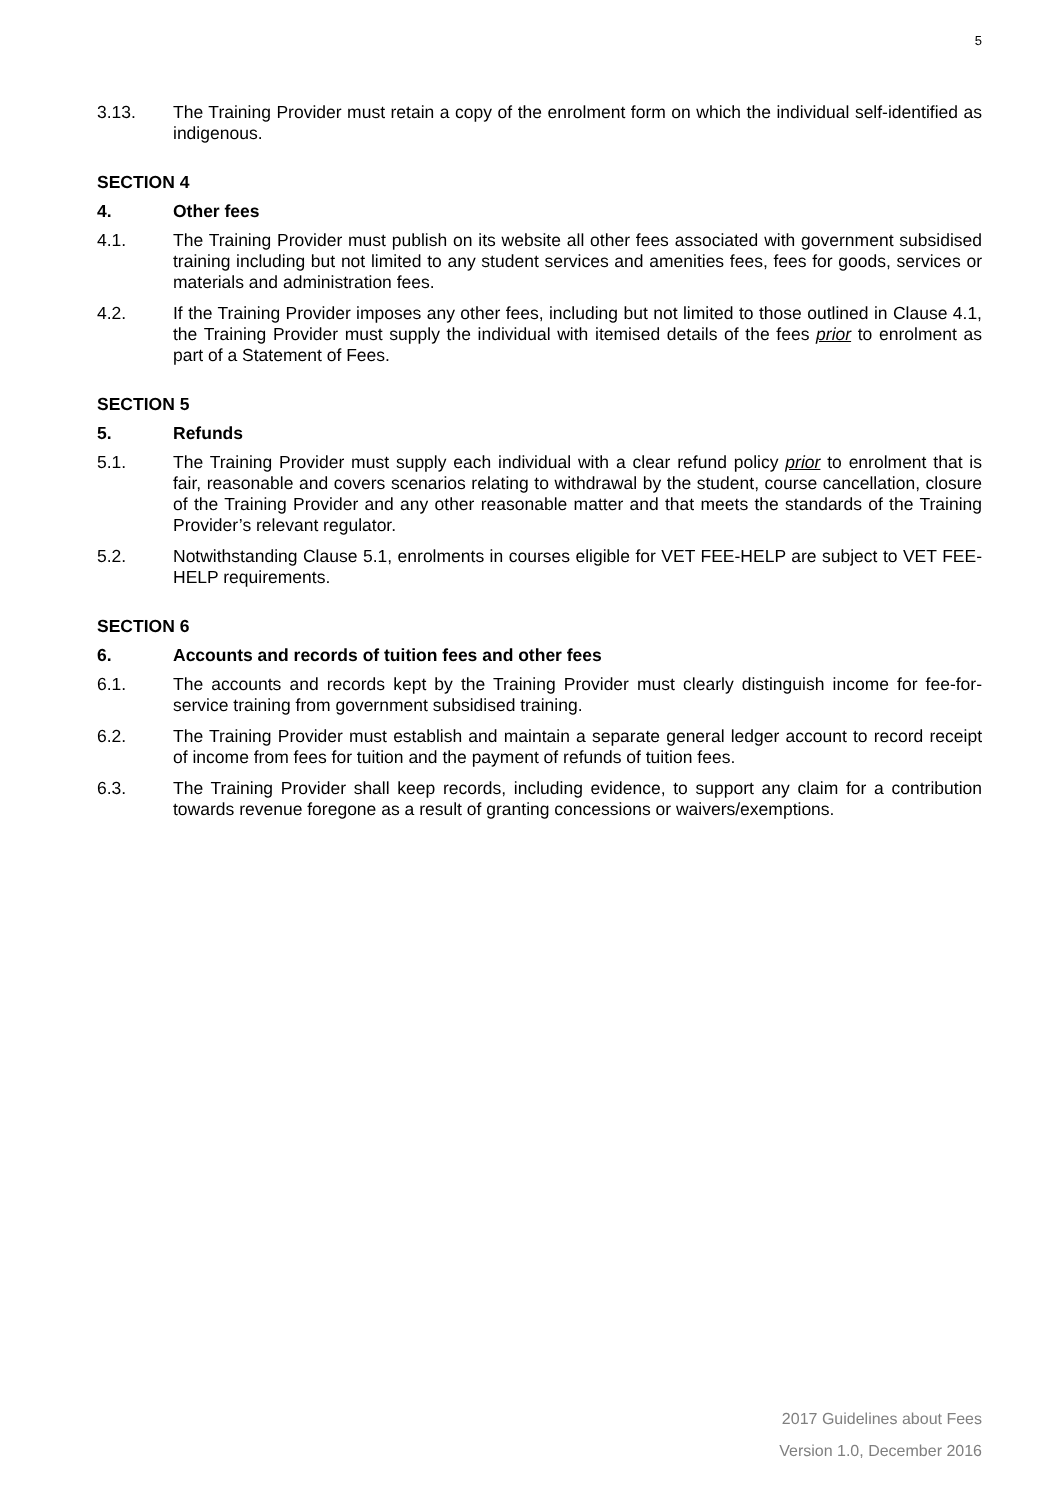5
3.13. The Training Provider must retain a copy of the enrolment form on which the individual self-identified as indigenous.
SECTION 4
4. Other fees
4.1. The Training Provider must publish on its website all other fees associated with government subsidised training including but not limited to any student services and amenities fees, fees for goods, services or materials and administration fees.
4.2. If the Training Provider imposes any other fees, including but not limited to those outlined in Clause 4.1, the Training Provider must supply the individual with itemised details of the fees prior to enrolment as part of a Statement of Fees.
SECTION 5
5. Refunds
5.1. The Training Provider must supply each individual with a clear refund policy prior to enrolment that is fair, reasonable and covers scenarios relating to withdrawal by the student, course cancellation, closure of the Training Provider and any other reasonable matter and that meets the standards of the Training Provider’s relevant regulator.
5.2. Notwithstanding Clause 5.1, enrolments in courses eligible for VET FEE-HELP are subject to VET FEE-HELP requirements.
SECTION 6
6. Accounts and records of tuition fees and other fees
6.1. The accounts and records kept by the Training Provider must clearly distinguish income for fee-for-service training from government subsidised training.
6.2. The Training Provider must establish and maintain a separate general ledger account to record receipt of income from fees for tuition and the payment of refunds of tuition fees.
6.3. The Training Provider shall keep records, including evidence, to support any claim for a contribution towards revenue foregone as a result of granting concessions or waivers/exemptions.
2017 Guidelines about Fees
Version 1.0, December 2016